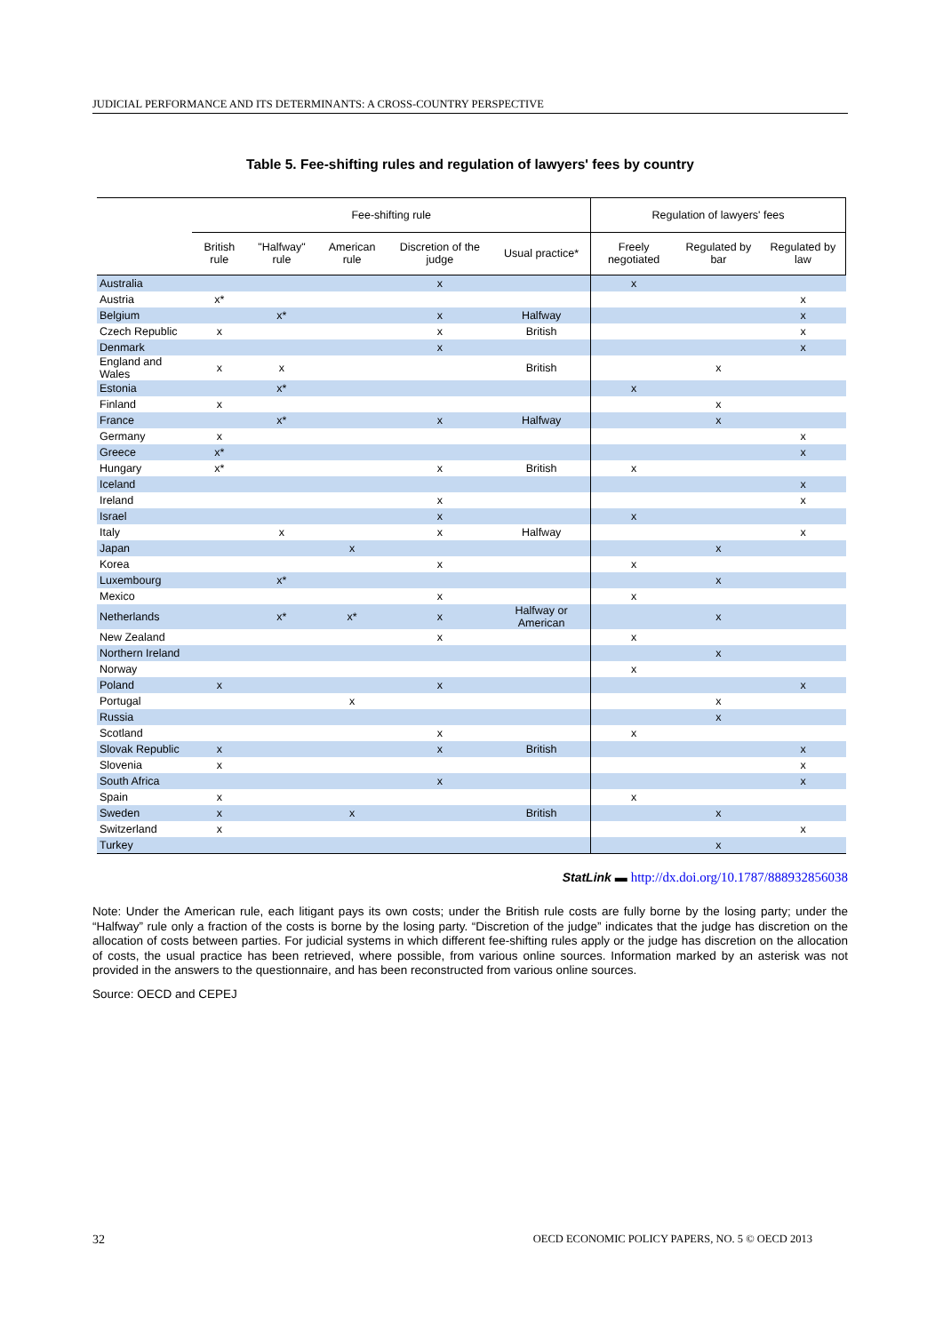JUDICIAL PERFORMANCE AND ITS DETERMINANTS: A CROSS-COUNTRY PERSPECTIVE
Table 5. Fee-shifting rules and regulation of lawyers' fees by country
| | Fee-shifting rule | | | | | Regulation of lawyers' fees | | |
| --- | --- | --- | --- | --- | --- | --- | --- | --- |
| | British rule | "Halfway" rule | American rule | Discretion of the judge | Usual practice* | Freely negotiated | Regulated by bar | Regulated by law |
| Australia | | | | x | | x | | |
| Austria | x* | | | | | | | x |
| Belgium | | x* | | x | Halfway | | | x |
| Czech Republic | x | | | x | British | | | x |
| Denmark | | | | x | | | | x |
| England and Wales | x | x | | | British | | x | |
| Estonia | | x* | | | | x | | |
| Finland | x | | | | | | x | |
| France | | x* | | x | Halfway | | x | |
| Germany | x | | | | | | | x |
| Greece | x* | | | | | | | x |
| Hungary | x* | | | x | British | x | | |
| Iceland | | | | | | | | x |
| Ireland | | | | x | | | | x |
| Israel | | | | x | | x | | |
| Italy | | x | | x | Halfway | | | x |
| Japan | | | x | | | | x | |
| Korea | | | | x | | x | | |
| Luxembourg | | x* | | | | | x | |
| Mexico | | | | x | | x | | |
| Netherlands | | x* | x* | x | Halfway or American | | x | |
| New Zealand | | | | x | | x | | |
| Northern Ireland | | | | | | | x | |
| Norway | | | | | | x | | |
| Poland | x | | | x | | | | x |
| Portugal | | | x | | | | x | |
| Russia | | | | | | | x | |
| Scotland | | | | x | | x | | |
| Slovak Republic | x | | | x | British | | | x |
| Slovenia | x | | | | | | | x |
| South Africa | | | | x | | | | x |
| Spain | x | | | | | x | | |
| Sweden | x | | x | | British | | x | |
| Switzerland | x | | | | | | | x |
| Turkey | | | | | | | x | |
StatLink ▬ http://dx.doi.org/10.1787/888932856038
Note: Under the American rule, each litigant pays its own costs; under the British rule costs are fully borne by the losing party; under the “Halfway” rule only a fraction of the costs is borne by the losing party. “Discretion of the judge” indicates that the judge has discretion on the allocation of costs between parties. For judicial systems in which different fee-shifting rules apply or the judge has discretion on the allocation of costs, the usual practice has been retrieved, where possible, from various online sources. Information marked by an asterisk was not provided in the answers to the questionnaire, and has been reconstructed from various online sources.
Source: OECD and CEPEJ
32 OECD ECONOMIC POLICY PAPERS, NO. 5 © OECD 2013